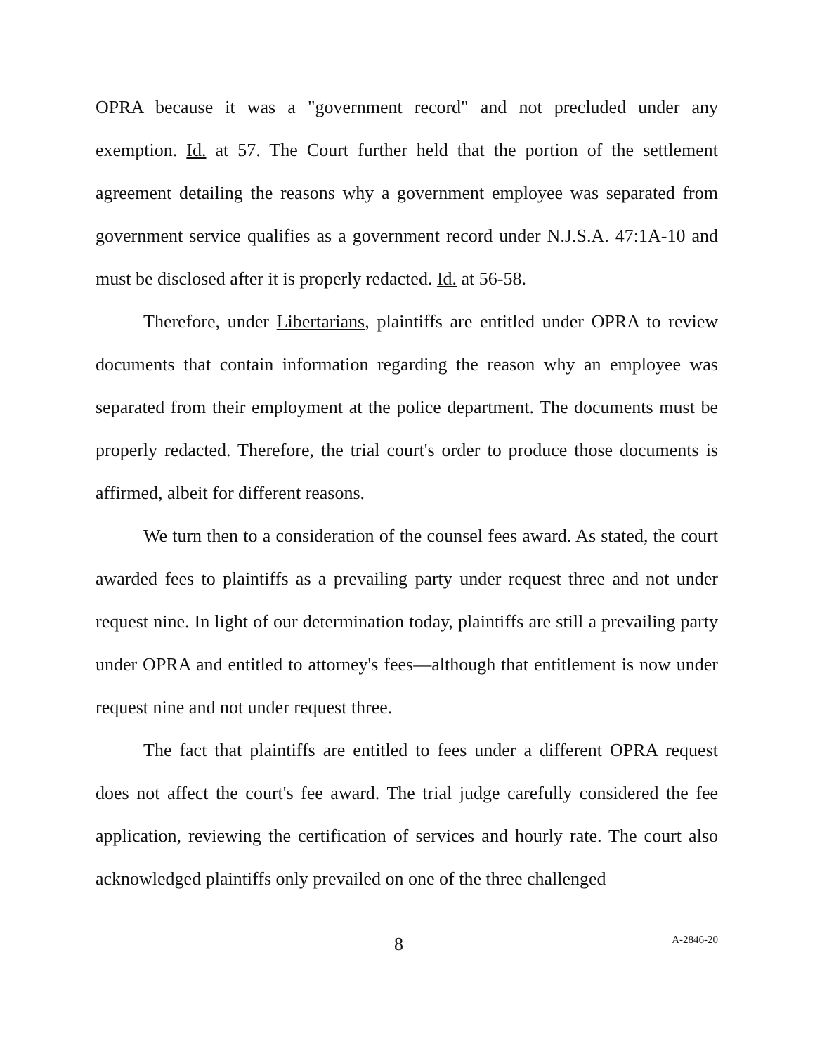OPRA because it was a "government record" and not precluded under any exemption. Id. at 57. The Court further held that the portion of the settlement agreement detailing the reasons why a government employee was separated from government service qualifies as a government record under N.J.S.A. 47:1A-10 and must be disclosed after it is properly redacted. Id. at 56-58.
Therefore, under Libertarians, plaintiffs are entitled under OPRA to review documents that contain information regarding the reason why an employee was separated from their employment at the police department. The documents must be properly redacted. Therefore, the trial court's order to produce those documents is affirmed, albeit for different reasons.
We turn then to a consideration of the counsel fees award. As stated, the court awarded fees to plaintiffs as a prevailing party under request three and not under request nine. In light of our determination today, plaintiffs are still a prevailing party under OPRA and entitled to attorney's fees—although that entitlement is now under request nine and not under request three.
The fact that plaintiffs are entitled to fees under a different OPRA request does not affect the court's fee award. The trial judge carefully considered the fee application, reviewing the certification of services and hourly rate. The court also acknowledged plaintiffs only prevailed on one of the three challenged
8 A-2846-20